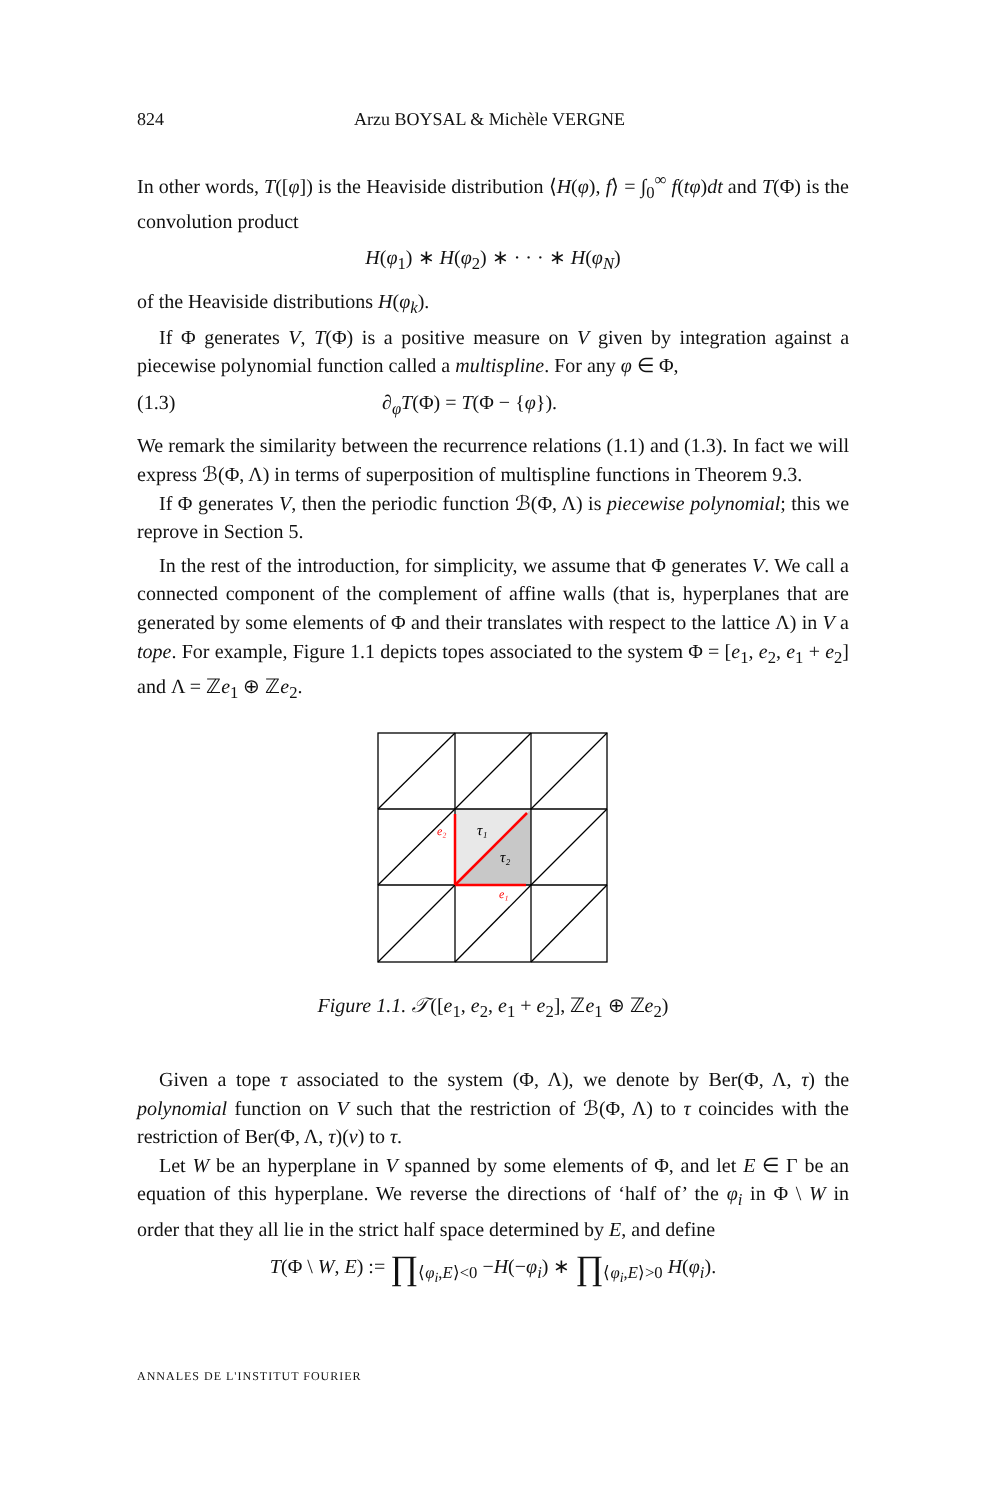824 Arzu BOYSAL & Michèle VERGNE
In other words, T([φ]) is the Heaviside distribution ⟨H(φ), f⟩ = ∫<sub>0</sub><sup>∞</sup> f(tφ)dt and T(Φ) is the convolution product
H(φ<sub>1</sub>) ∗ H(φ<sub>2</sub>) ∗ · · · ∗ H(φ<sub>N</sub>)
of the Heaviside distributions H(φ<sub>k</sub>).
If Φ generates V, T(Φ) is a positive measure on V given by integration against a piecewise polynomial function called a multispline. For any φ ∈ Φ,
(1.3) ∂<sub>φ</sub>T(Φ) = T(Φ − {φ}).
We remark the similarity between the recurrence relations (1.1) and (1.3). In fact we will express ℬ(Φ, Λ) in terms of superposition of multispline functions in Theorem 9.3.
If Φ generates V, then the periodic function ℬ(Φ, Λ) is piecewise polynomial; this we reprove in Section 5.
In the rest of the introduction, for simplicity, we assume that Φ generates V. We call a connected component of the complement of affine walls (that is, hyperplanes that are generated by some elements of Φ and their translates with respect to the lattice Λ) in V a tope. For example, Figure 1.1 depicts topes associated to the system Φ = [e<sub>1</sub>, e<sub>2</sub>, e<sub>1</sub> + e<sub>2</sub>] and Λ = ℤe<sub>1</sub> ⊕ ℤe<sub>2</sub>.
e₂
e₁
τ₁
τ₂
Figure 1.1. 𝒯([e<sub>1</sub>, e<sub>2</sub>, e<sub>1</sub> + e<sub>2</sub>], ℤe<sub>1</sub> ⊕ ℤe<sub>2</sub>)
Given a tope τ associated to the system (Φ, Λ), we denote by Ber(Φ, Λ, τ) the polynomial function on V such that the restriction of ℬ(Φ, Λ) to τ coincides with the restriction of Ber(Φ, Λ, τ)(v) to τ.
Let W be an hyperplane in V spanned by some elements of Φ, and let E ∈ Γ be an equation of this hyperplane. We reverse the directions of ‘half of’ the φ<sub>i</sub> in Φ \ W in order that they all lie in the strict half space determined by E, and define
T(Φ \ W, E) := ∏<sub>⟨φ<sub>i</sub>,E⟩<0</sub> −H(−φ<sub>i</sub>) ∗ ∏<sub>⟨φ<sub>i</sub>,E⟩>0</sub> H(φ<sub>i</sub>).
ANNALES DE L'INSTITUT FOURIER